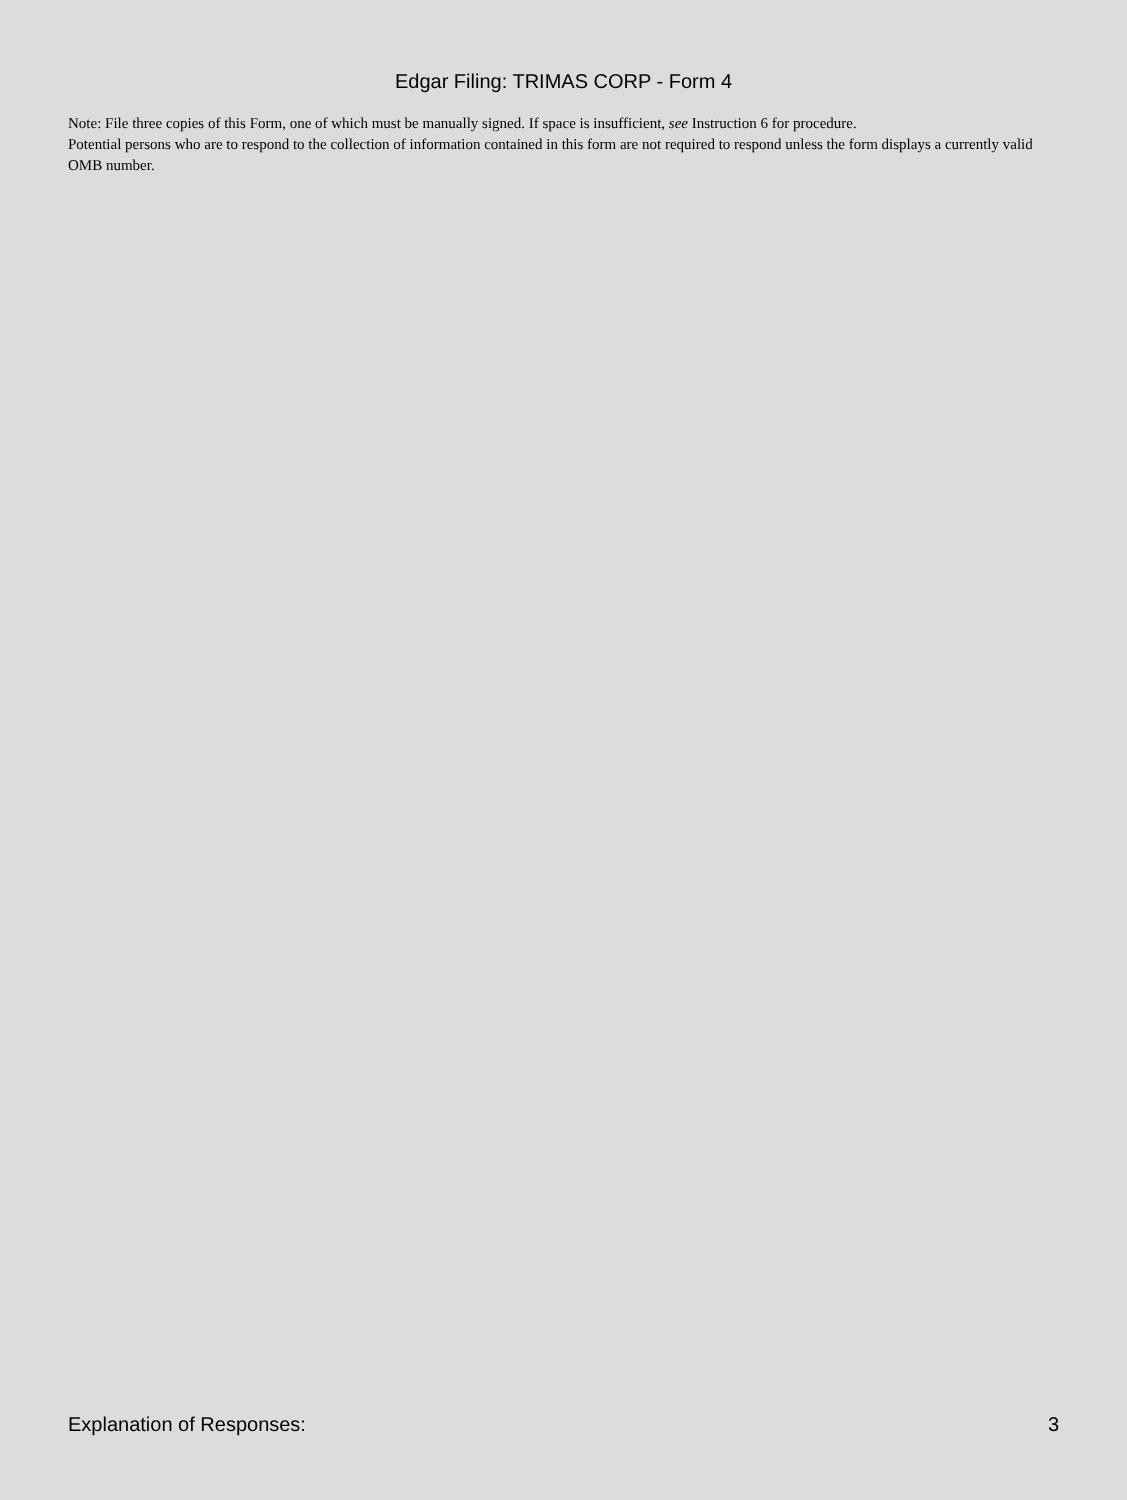Edgar Filing: TRIMAS CORP - Form 4
Note: File three copies of this Form, one of which must be manually signed. If space is insufficient, see Instruction 6 for procedure.
Potential persons who are to respond to the collection of information contained in this form are not required to respond unless the form displays a currently valid OMB number.
Explanation of Responses: 3